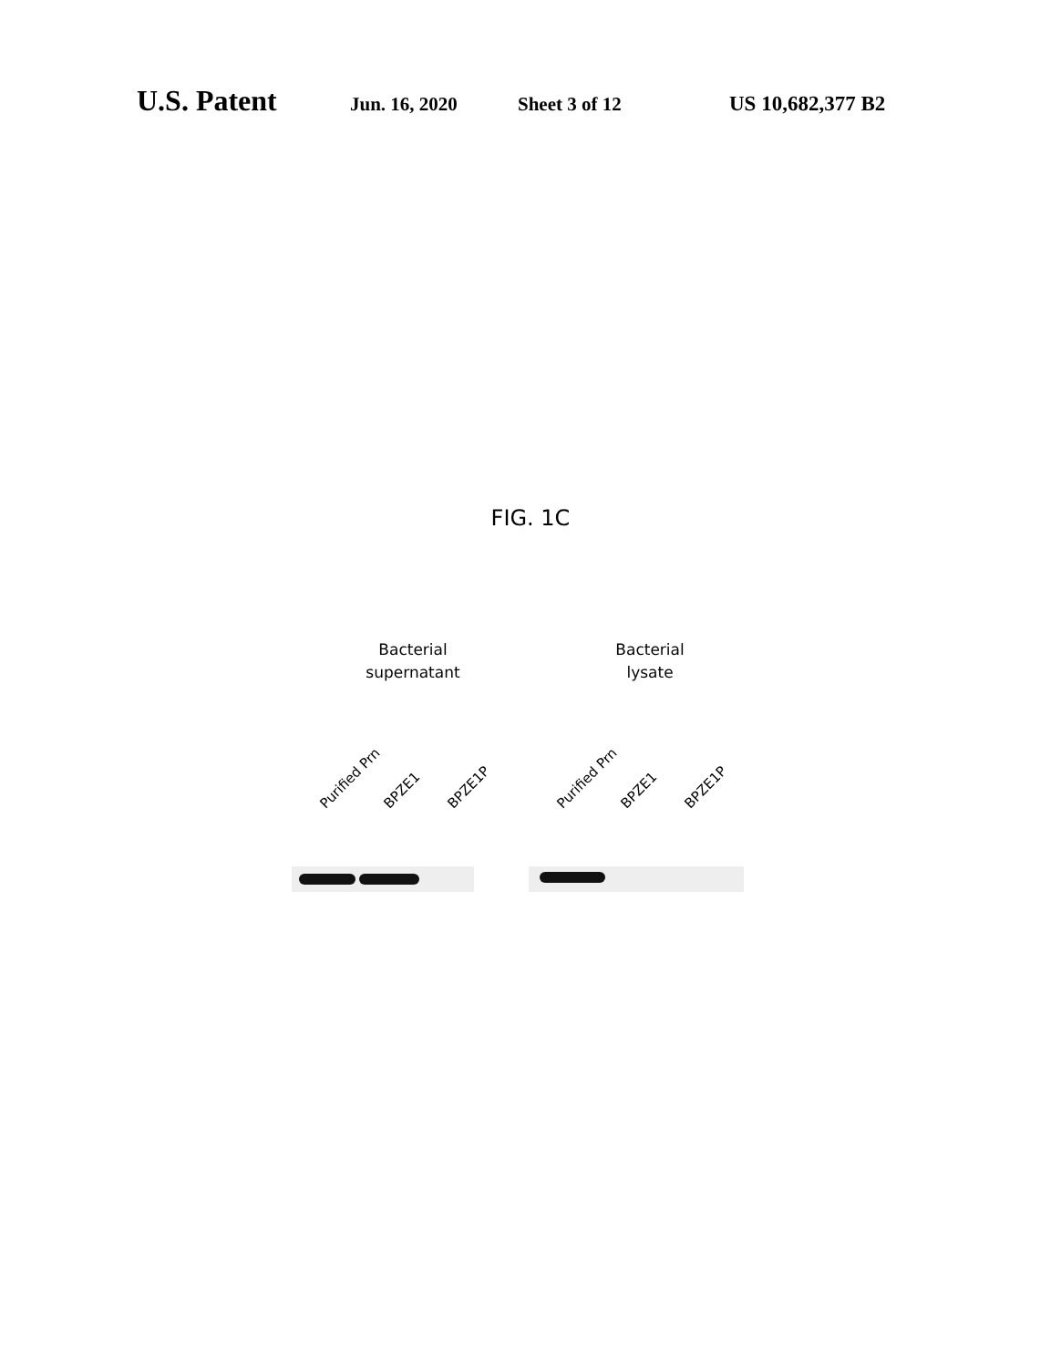U.S. Patent Jun. 16, 2020 Sheet 3 of 12 US 10,682,377 B2
FIG. 1C
Bacterial
supernatant
Purified Prn BPZE1 BPZE1P
Bacterial
lysate
Purified Prn BPZE1 BPZE1P